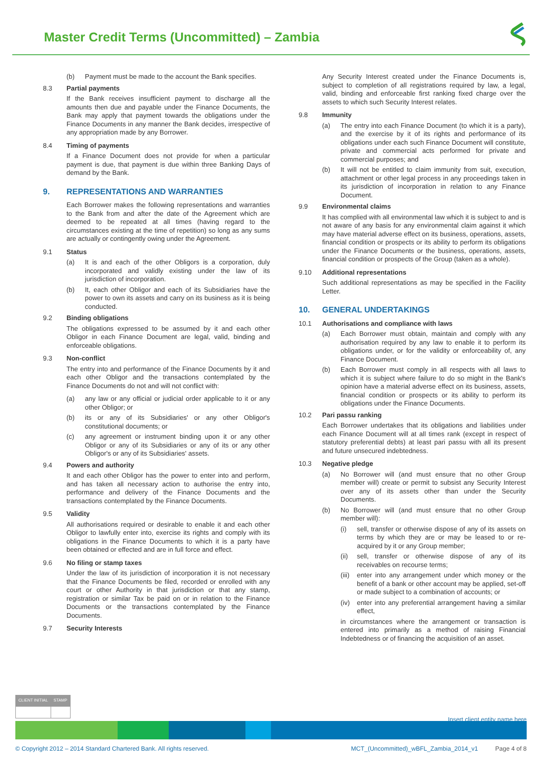Master Credit Terms (Uncommitted) – Zambia
(b) Payment must be made to the account the Bank specifies.
8.3 Partial payments
If the Bank receives insufficient payment to discharge all the amounts then due and payable under the Finance Documents, the Bank may apply that payment towards the obligations under the Finance Documents in any manner the Bank decides, irrespective of any appropriation made by any Borrower.
8.4 Timing of payments
If a Finance Document does not provide for when a particular payment is due, that payment is due within three Banking Days of demand by the Bank.
9. REPRESENTATIONS AND WARRANTIES
Each Borrower makes the following representations and warranties to the Bank from and after the date of the Agreement which are deemed to be repeated at all times (having regard to the circumstances existing at the time of repetition) so long as any sums are actually or contingently owing under the Agreement.
9.1 Status
(a) It is and each of the other Obligors is a corporation, duly incorporated and validly existing under the law of its jurisdiction of incorporation.
(b) It, each other Obligor and each of its Subsidiaries have the power to own its assets and carry on its business as it is being conducted.
9.2 Binding obligations
The obligations expressed to be assumed by it and each other Obligor in each Finance Document are legal, valid, binding and enforceable obligations.
9.3 Non-conflict
The entry into and performance of the Finance Documents by it and each other Obligor and the transactions contemplated by the Finance Documents do not and will not conflict with:
(a) any law or any official or judicial order applicable to it or any other Obligor; or
(b) its or any of its Subsidiaries' or any other Obligor's constitutional documents; or
(c) any agreement or instrument binding upon it or any other Obligor or any of its Subsidiaries or any of its or any other Obligor's or any of its Subsidiaries' assets.
9.4 Powers and authority
It and each other Obligor has the power to enter into and perform, and has taken all necessary action to authorise the entry into, performance and delivery of the Finance Documents and the transactions contemplated by the Finance Documents.
9.5 Validity
All authorisations required or desirable to enable it and each other Obligor to lawfully enter into, exercise its rights and comply with its obligations in the Finance Documents to which it is a party have been obtained or effected and are in full force and effect.
9.6 No filing or stamp taxes
Under the law of its jurisdiction of incorporation it is not necessary that the Finance Documents be filed, recorded or enrolled with any court or other Authority in that jurisdiction or that any stamp, registration or similar Tax be paid on or in relation to the Finance Documents or the transactions contemplated by the Finance Documents.
9.7 Security Interests
Any Security Interest created under the Finance Documents is, subject to completion of all registrations required by law, a legal, valid, binding and enforceable first ranking fixed charge over the assets to which such Security Interest relates.
9.8 Immunity
(a) The entry into each Finance Document (to which it is a party), and the exercise by it of its rights and performance of its obligations under each such Finance Document will constitute, private and commercial acts performed for private and commercial purposes; and
(b) It will not be entitled to claim immunity from suit, execution, attachment or other legal process in any proceedings taken in its jurisdiction of incorporation in relation to any Finance Document.
9.9 Environmental claims
It has complied with all environmental law which it is subject to and is not aware of any basis for any environmental claim against it which may have material adverse effect on its business, operations, assets, financial condition or prospects or its ability to perform its obligations under the Finance Documents or the business, operations, assets, financial condition or prospects of the Group (taken as a whole).
9.10 Additional representations
Such additional representations as may be specified in the Facility Letter.
10. GENERAL UNDERTAKINGS
10.1 Authorisations and compliance with laws
(a) Each Borrower must obtain, maintain and comply with any authorisation required by any law to enable it to perform its obligations under, or for the validity or enforceability of, any Finance Document.
(b) Each Borrower must comply in all respects with all laws to which it is subject where failure to do so might in the Bank's opinion have a material adverse effect on its business, assets, financial condition or prospects or its ability to perform its obligations under the Finance Documents.
10.2 Pari passu ranking
Each Borrower undertakes that its obligations and liabilities under each Finance Document will at all times rank (except in respect of statutory preferential debts) at least pari passu with all its present and future unsecured indebtedness.
10.3 Negative pledge
(a) No Borrower will (and must ensure that no other Group member will) create or permit to subsist any Security Interest over any of its assets other than under the Security Documents.
(b) No Borrower will (and must ensure that no other Group member will):
(i) sell, transfer or otherwise dispose of any of its assets on terms by which they are or may be leased to or re-acquired by it or any Group member;
(ii) sell, transfer or otherwise dispose of any of its receivables on recourse terms;
(iii) enter into any arrangement under which money or the benefit of a bank or other account may be applied, set-off or made subject to a combination of accounts; or
(iv) enter into any preferential arrangement having a similar effect,
in circumstances where the arrangement or transaction is entered into primarily as a method of raising Financial Indebtedness or of financing the acquisition of an asset.
| CLIENT INITIAL | STAMP |
Insert client entity name here
© Copyright 2012 – 2014 Standard Chartered Bank. All rights reserved. MCT_(Uncommitted)_wBFL_Zambia_2014_v1 Page 4 of 8